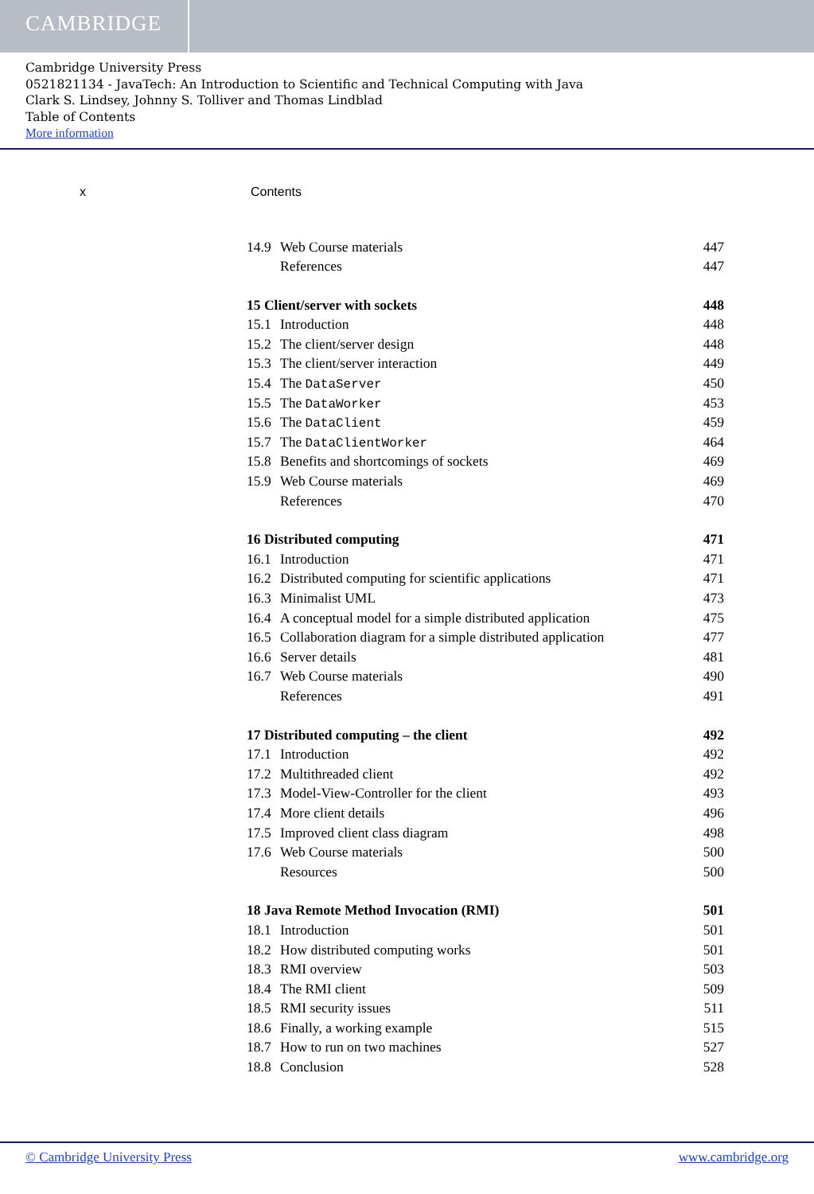CAMBRIDGE
Cambridge University Press
0521821134 - JavaTech: An Introduction to Scientific and Technical Computing with Java
Clark S. Lindsey, Johnny S. Tolliver and Thomas Lindblad
Table of Contents
More information
x Contents
14.9 Web Course materials 447
References 447
15 Client/server with sockets 448
15.1 Introduction 448
15.2 The client/server design 448
15.3 The client/server interaction 449
15.4 The DataServer 450
15.5 The DataWorker 453
15.6 The DataClient 459
15.7 The DataClientWorker 464
15.8 Benefits and shortcomings of sockets 469
15.9 Web Course materials 469
References 470
16 Distributed computing 471
16.1 Introduction 471
16.2 Distributed computing for scientific applications 471
16.3 Minimalist UML 473
16.4 A conceptual model for a simple distributed application 475
16.5 Collaboration diagram for a simple distributed application 477
16.6 Server details 481
16.7 Web Course materials 490
References 491
17 Distributed computing – the client 492
17.1 Introduction 492
17.2 Multithreaded client 492
17.3 Model-View-Controller for the client 493
17.4 More client details 496
17.5 Improved client class diagram 498
17.6 Web Course materials 500
Resources 500
18 Java Remote Method Invocation (RMI) 501
18.1 Introduction 501
18.2 How distributed computing works 501
18.3 RMI overview 503
18.4 The RMI client 509
18.5 RMI security issues 511
18.6 Finally, a working example 515
18.7 How to run on two machines 527
18.8 Conclusion 528
© Cambridge University Press www.cambridge.org